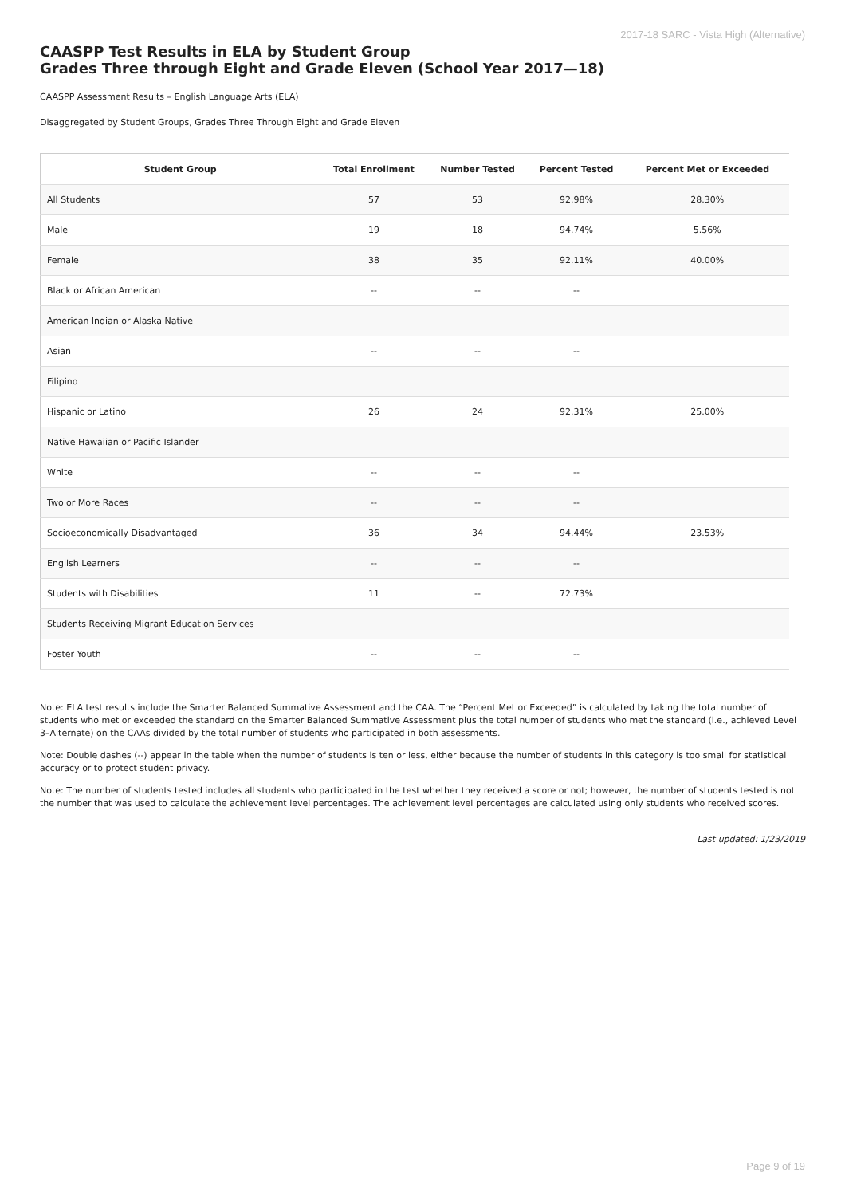2017-18 SARC - Vista High (Alternative)
CAASPP Test Results in ELA by Student Group
Grades Three through Eight and Grade Eleven (School Year 2017—18)
CAASPP Assessment Results – English Language Arts (ELA)
Disaggregated by Student Groups, Grades Three Through Eight and Grade Eleven
| Student Group | Total Enrollment | Number Tested | Percent Tested | Percent Met or Exceeded |
| --- | --- | --- | --- | --- |
| All Students | 57 | 53 | 92.98% | 28.30% |
| Male | 19 | 18 | 94.74% | 5.56% |
| Female | 38 | 35 | 92.11% | 40.00% |
| Black or African American | -- | -- | -- | |
| American Indian or Alaska Native | | | | |
| Asian | -- | -- | -- | |
| Filipino | | | | |
| Hispanic or Latino | 26 | 24 | 92.31% | 25.00% |
| Native Hawaiian or Pacific Islander | | | | |
| White | -- | -- | -- | |
| Two or More Races | -- | -- | -- | |
| Socioeconomically Disadvantaged | 36 | 34 | 94.44% | 23.53% |
| English Learners | -- | -- | -- | |
| Students with Disabilities | 11 | -- | 72.73% | |
| Students Receiving Migrant Education Services | | | | |
| Foster Youth | -- | -- | -- | |
Note: ELA test results include the Smarter Balanced Summative Assessment and the CAA. The “Percent Met or Exceeded” is calculated by taking the total number of students who met or exceeded the standard on the Smarter Balanced Summative Assessment plus the total number of students who met the standard (i.e., achieved Level 3–Alternate) on the CAAs divided by the total number of students who participated in both assessments.
Note: Double dashes (--) appear in the table when the number of students is ten or less, either because the number of students in this category is too small for statistical accuracy or to protect student privacy.
Note: The number of students tested includes all students who participated in the test whether they received a score or not; however, the number of students tested is not the number that was used to calculate the achievement level percentages. The achievement level percentages are calculated using only students who received scores.
Last updated: 1/23/2019
Page 9 of 19